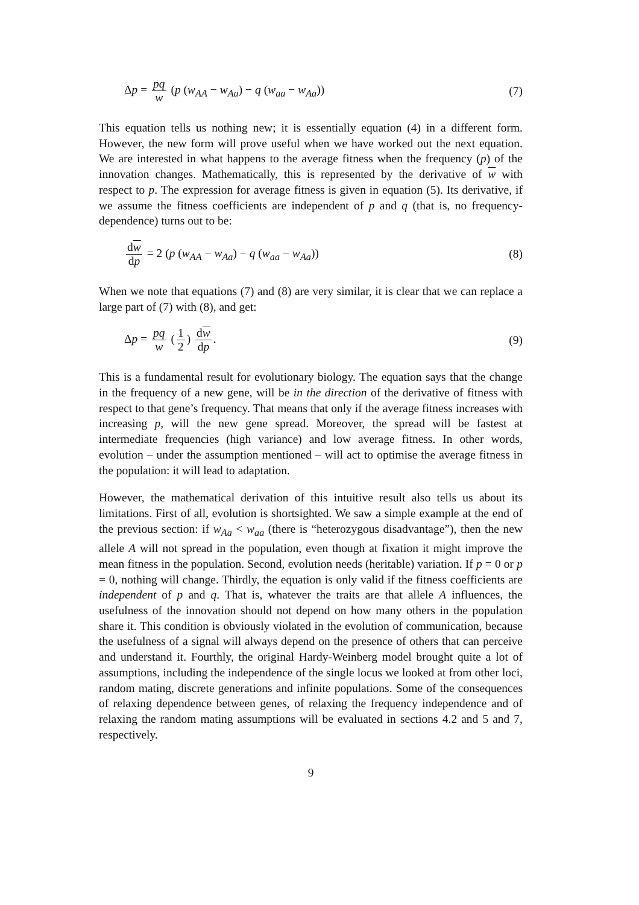Δp = pq w (p (w<sub>AA</sub> − w<sub>Aa</sub>) − q (w<sub>aa</sub> − w<sub>Aa</sub>)) (7)
This equation tells us nothing new; it is essentially equation (4) in a different form. However, the new form will prove useful when we have worked out the next equation. We are interested in what happens to the average fitness when the frequency (p) of the innovation changes. Mathematically, this is represented by the derivative of w with respect to p. The expression for average fitness is given in equation (5). Its derivative, if we assume the fitness coefficients are independent of p and q (that is, no frequency-dependence) turns out to be:
dw dp = 2 (p (w<sub>AA</sub> − w<sub>Aa</sub>) − q (w<sub>aa</sub> − w<sub>Aa</sub>)) (8)
When we note that equations (7) and (8) are very similar, it is clear that we can replace a large part of (7) with (8), and get:
Δp = pq w (1 2) dw dp. (9)
This is a fundamental result for evolutionary biology. The equation says that the change in the frequency of a new gene, will be in the direction of the derivative of fitness with respect to that gene’s frequency. That means that only if the average fitness increases with increasing p, will the new gene spread. Moreover, the spread will be fastest at intermediate frequencies (high variance) and low average fitness. In other words, evolution – under the assumption mentioned – will act to optimise the average fitness in the population: it will lead to adaptation.
However, the mathematical derivation of this intuitive result also tells us about its limitations. First of all, evolution is shortsighted. We saw a simple example at the end of the previous section: if w<sub>Aa</sub> < w<sub>aa</sub> (there is “heterozygous disadvantage”), then the new allele A will not spread in the population, even though at fixation it might improve the mean fitness in the population. Second, evolution needs (heritable) variation. If p = 0 or p = 0, nothing will change. Thirdly, the equation is only valid if the fitness coefficients are independent of p and q. That is, whatever the traits are that allele A influences, the usefulness of the innovation should not depend on how many others in the population share it. This condition is obviously violated in the evolution of communication, because the usefulness of a signal will always depend on the presence of others that can perceive and understand it. Fourthly, the original Hardy-Weinberg model brought quite a lot of assumptions, including the independence of the single locus we looked at from other loci, random mating, discrete generations and infinite populations. Some of the consequences of relaxing dependence between genes, of relaxing the frequency independence and of relaxing the random mating assumptions will be evaluated in sections 4.2 and 5 and 7, respectively.
9